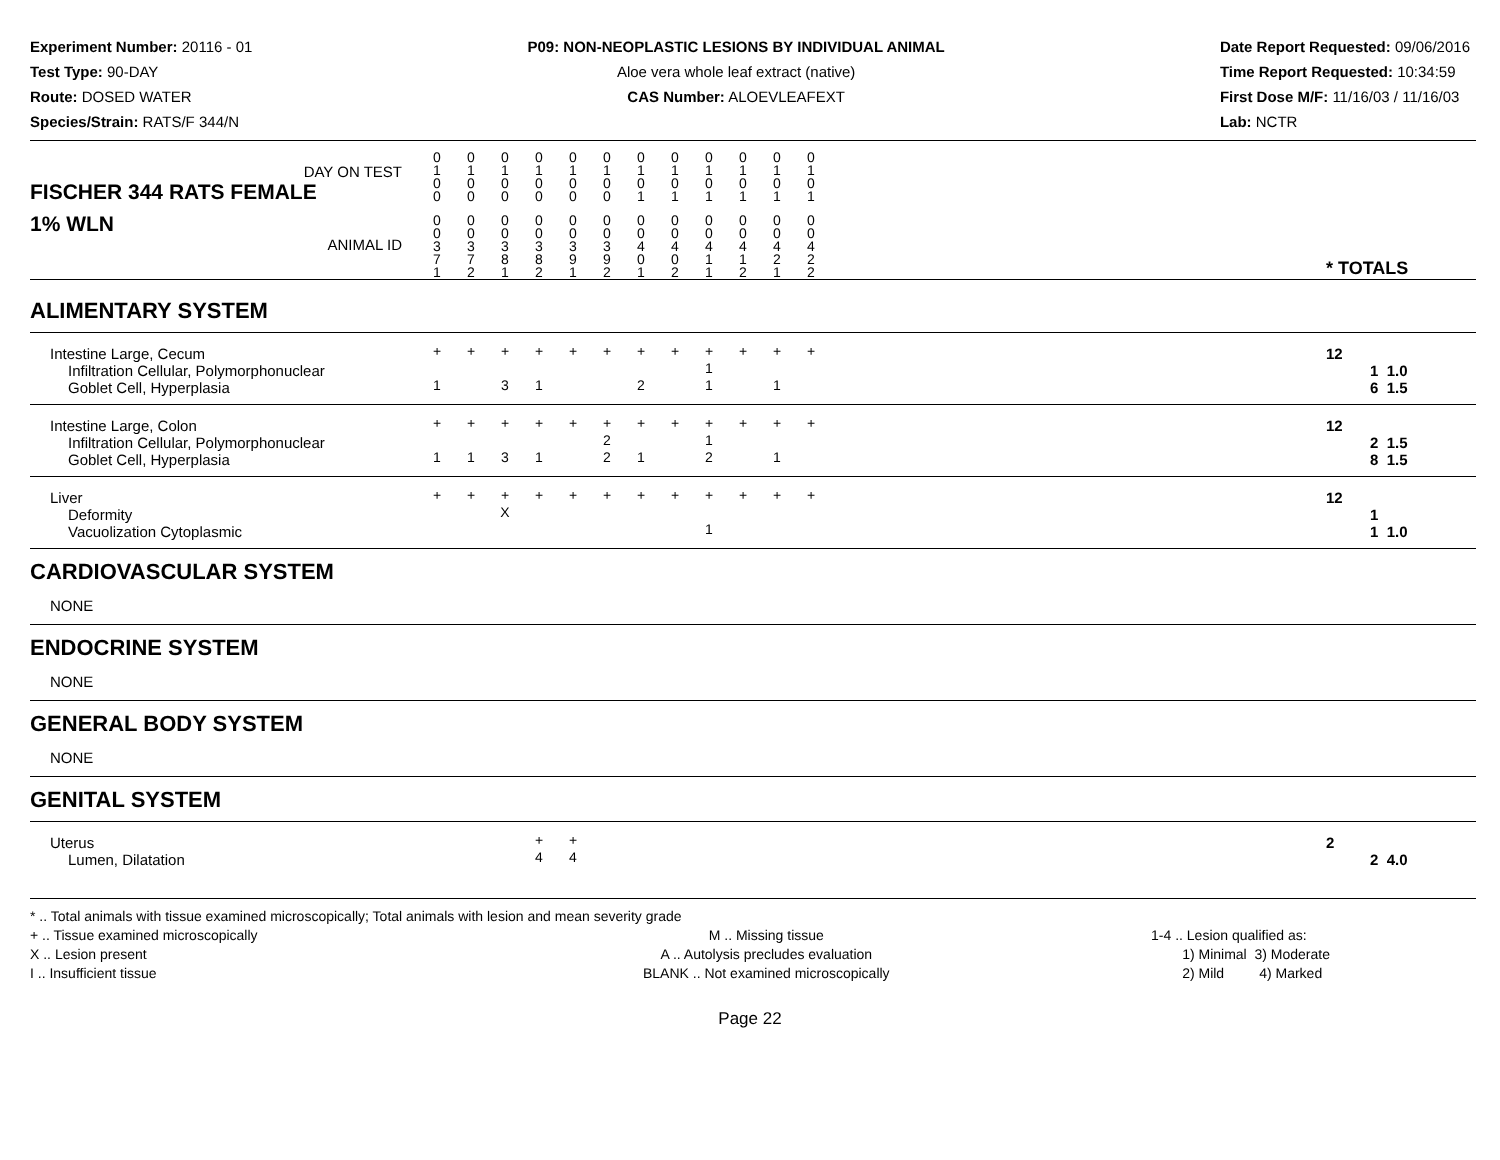Experiment Number: 20116 - 01
Test Type: 90-DAY
Route: DOSED WATER
Species/Strain: RATS/F 344/N
P09: NON-NEOPLASTIC LESIONS BY INDIVIDUAL ANIMAL
Aloe vera whole leaf extract (native)
CAS Number: ALOEVLEAFEXT
Date Report Requested: 09/06/2016
Time Report Requested: 10:34:59
First Dose M/F: 11/16/03 / 11/16/03
Lab: NCTR
| DAY ON TEST FISCHER 344 RATS FEMALE | 0 1 0 0 | 0 1 0 0 | 0 1 0 0 | 0 1 0 0 | 0 1 0 0 | 0 1 0 0 | 0 1 0 1 | 0 1 0 1 | 0 1 0 1 | 0 1 0 1 | 0 1 0 1 | 0 1 0 1 | | |
| 1% WLN ANIMAL ID | 0 0 3 7 1 | 0 0 3 7 2 | 0 0 3 8 1 | 0 0 3 8 2 | 0 0 3 9 1 | 0 0 3 9 2 | 0 0 4 0 1 | 0 0 4 0 2 | 0 0 4 1 1 | 0 0 4 1 2 | 0 0 4 2 1 | 0 0 4 2 2 | | * TOTALS |
| ALIMENTARY SYSTEM | | | | | | | | | | | | | | |
| Intestine Large, Cecum | + | + | + | + | + | + | + | + | + | + | + | + | | 12 |
| Infiltration Cellular, Polymorphonuclear | | | | | | | | | 1 | | | | | 1 1.0 |
| Goblet Cell, Hyperplasia | 1 | | 3 | 1 | | | 2 | | 1 | | 1 | | | 6 1.5 |
| Intestine Large, Colon | + | + | + | + | + | + | + | + | + | + | + | + | | 12 |
| Infiltration Cellular, Polymorphonuclear | | | | | | 2 | | | 1 | | | | | 2 1.5 |
| Goblet Cell, Hyperplasia | 1 | 1 | 3 | 1 | | 2 | 1 | | 2 | | 1 | | | 8 1.5 |
| Liver | + | + | + | + | + | + | + | + | + | + | + | + | | 12 |
| Deformity | | | X | | | | | | | | | | | 1 |
| Vacuolization Cytoplasmic | | | | | | | | | 1 | | | | | 1 1.0 |
| CARDIOVASCULAR SYSTEM | | | | | | | | | | | | | | |
| NONE | | | | | | | | | | | | | | |
| ENDOCRINE SYSTEM | | | | | | | | | | | | | | |
| NONE | | | | | | | | | | | | | | |
| GENERAL BODY SYSTEM | | | | | | | | | | | | | | |
| NONE | | | | | | | | | | | | | | |
| GENITAL SYSTEM | | | | | | | | | | | | | | |
| Uterus | | | | + | + | | | | | | | | | 2 |
| Lumen, Dilatation | | | | 4 | 4 | | | | | | | | | 2 4.0 |
* .. Total animals with tissue examined microscopically; Total animals with lesion and mean severity grade
+ .. Tissue examined microscopically
X .. Lesion present
I .. Insufficient tissue
M .. Missing tissue
A .. Autolysis precludes evaluation
BLANK .. Not examined microscopically
1-4 .. Lesion qualified as:
1) Minimal 3) Moderate
2) Mild 4) Marked
Page 22